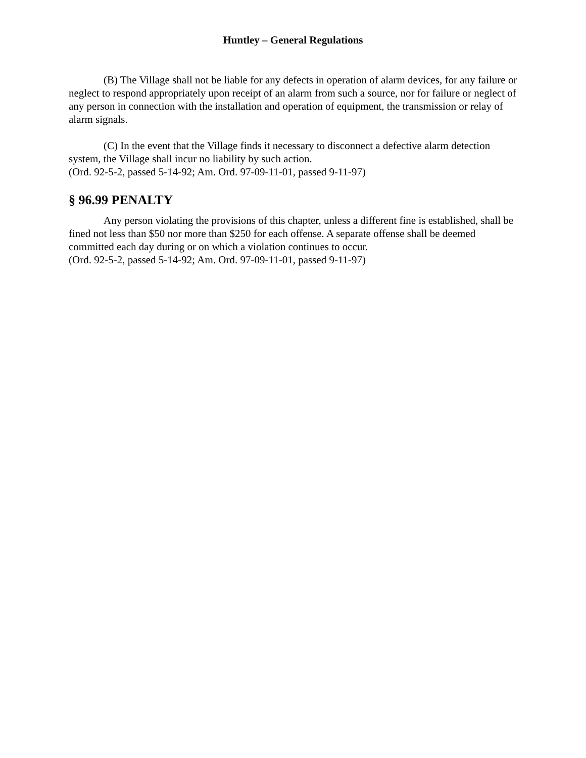Huntley – General Regulations
(B) The Village shall not be liable for any defects in operation of alarm devices, for any failure or neglect to respond appropriately upon receipt of an alarm from such a source, nor for failure or neglect of any person in connection with the installation and operation of equipment, the transmission or relay of alarm signals.
(C) In the event that the Village finds it necessary to disconnect a defective alarm detection system, the Village shall incur no liability by such action.
(Ord. 92-5-2, passed 5-14-92; Am. Ord. 97-09-11-01, passed 9-11-97)
§ 96.99 PENALTY
Any person violating the provisions of this chapter, unless a different fine is established, shall be fined not less than $50 nor more than $250 for each offense. A separate offense shall be deemed committed each day during or on which a violation continues to occur.
(Ord. 92-5-2, passed 5-14-92; Am. Ord. 97-09-11-01, passed 9-11-97)